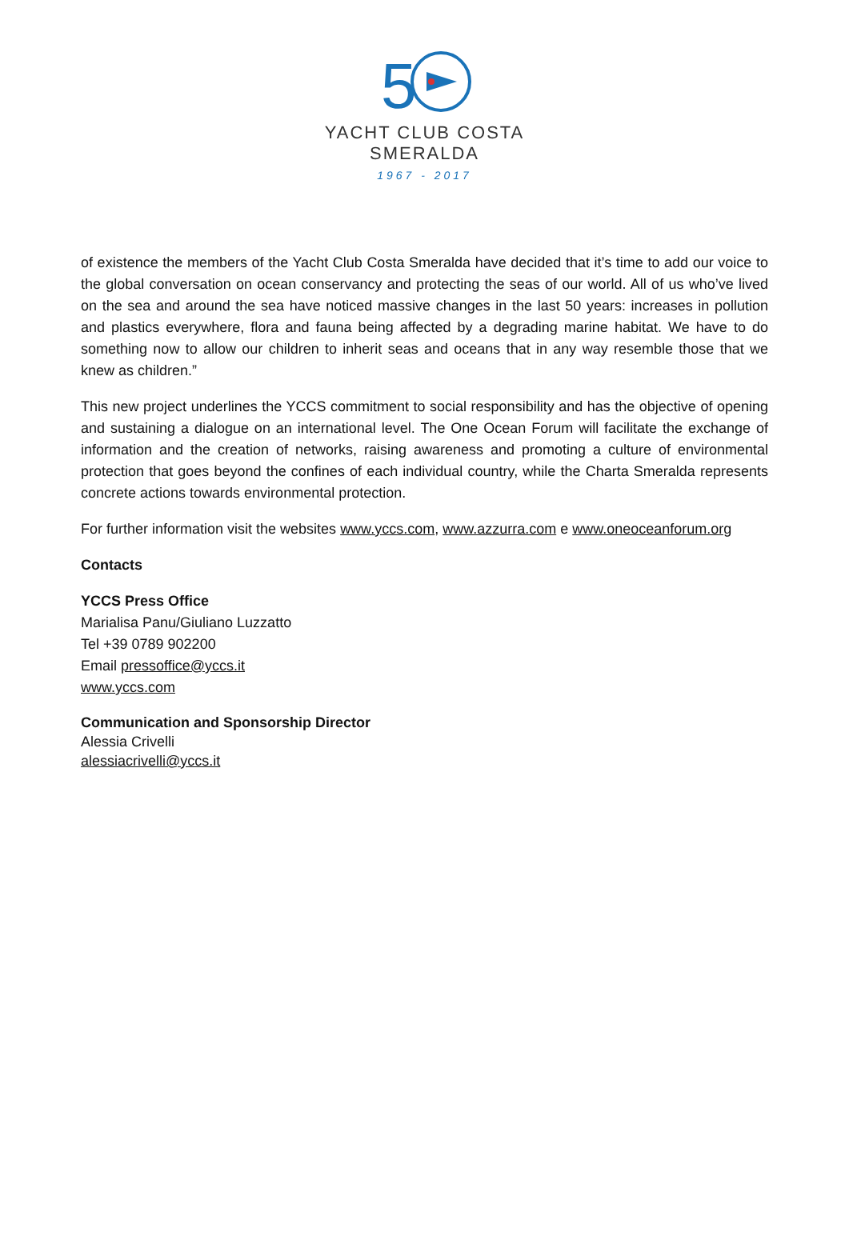5
YACHT CLUB COSTA SMERALDA
1967 - 2017
of existence the members of the Yacht Club Costa Smeralda have decided that it’s time to add our voice to the global conversation on ocean conservancy and protecting the seas of our world. All of us who’ve lived on the sea and around the sea have noticed massive changes in the last 50 years: increases in pollution and plastics everywhere, flora and fauna being affected by a degrading marine habitat. We have to do something now to allow our children to inherit seas and oceans that in any way resemble those that we knew as children.”
This new project underlines the YCCS commitment to social responsibility and has the objective of opening and sustaining a dialogue on an international level. The One Ocean Forum will facilitate the exchange of information and the creation of networks, raising awareness and promoting a culture of environmental protection that goes beyond the confines of each individual country, while the Charta Smeralda represents concrete actions towards environmental protection.
For further information visit the websites www.yccs.com, www.azzurra.com e www.oneoceanforum.org
Contacts
YCCS Press Office
Marialisa Panu/Giuliano Luzzatto
Tel +39 0789 902200
Email pressoffice@yccs.it
www.yccs.com
Communication and Sponsorship Director
Alessia Crivelli
alessiacrivelli@yccs.it